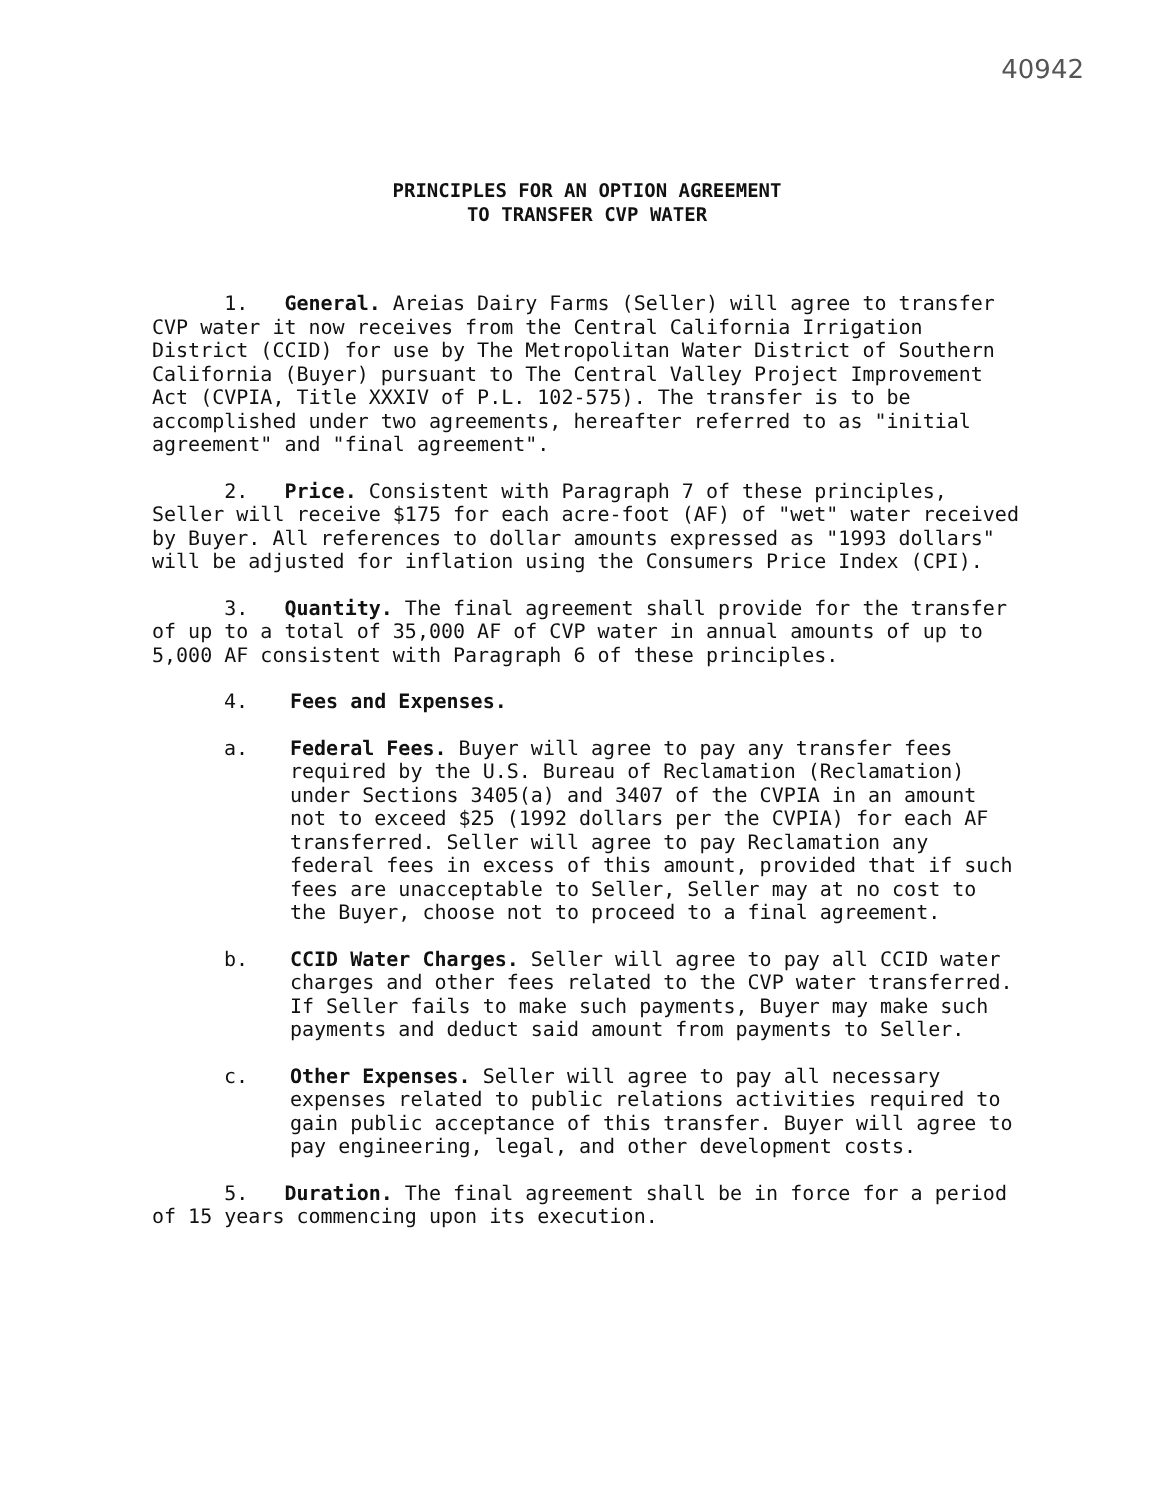40942
PRINCIPLES FOR AN OPTION AGREEMENT
TO TRANSFER CVP WATER
1. General. Areias Dairy Farms (Seller) will agree to transfer CVP water it now receives from the Central California Irrigation District (CCID) for use by The Metropolitan Water District of Southern California (Buyer) pursuant to The Central Valley Project Improvement Act (CVPIA, Title XXXIV of P.L. 102-575). The transfer is to be accomplished under two agreements, hereafter referred to as "initial agreement" and "final agreement".
2. Price. Consistent with Paragraph 7 of these principles, Seller will receive $175 for each acre-foot (AF) of "wet" water received by Buyer. All references to dollar amounts expressed as "1993 dollars" will be adjusted for inflation using the Consumers Price Index (CPI).
3. Quantity. The final agreement shall provide for the transfer of up to a total of 35,000 AF of CVP water in annual amounts of up to 5,000 AF consistent with Paragraph 6 of these principles.
4. Fees and Expenses.
a. Federal Fees. Buyer will agree to pay any transfer fees required by the U.S. Bureau of Reclamation (Reclamation) under Sections 3405(a) and 3407 of the CVPIA in an amount not to exceed $25 (1992 dollars per the CVPIA) for each AF transferred. Seller will agree to pay Reclamation any federal fees in excess of this amount, provided that if such fees are unacceptable to Seller, Seller may at no cost to the Buyer, choose not to proceed to a final agreement.
b. CCID Water Charges. Seller will agree to pay all CCID water charges and other fees related to the CVP water transferred. If Seller fails to make such payments, Buyer may make such payments and deduct said amount from payments to Seller.
c. Other Expenses. Seller will agree to pay all necessary expenses related to public relations activities required to gain public acceptance of this transfer. Buyer will agree to pay engineering, legal, and other development costs.
5. Duration. The final agreement shall be in force for a period of 15 years commencing upon its execution.